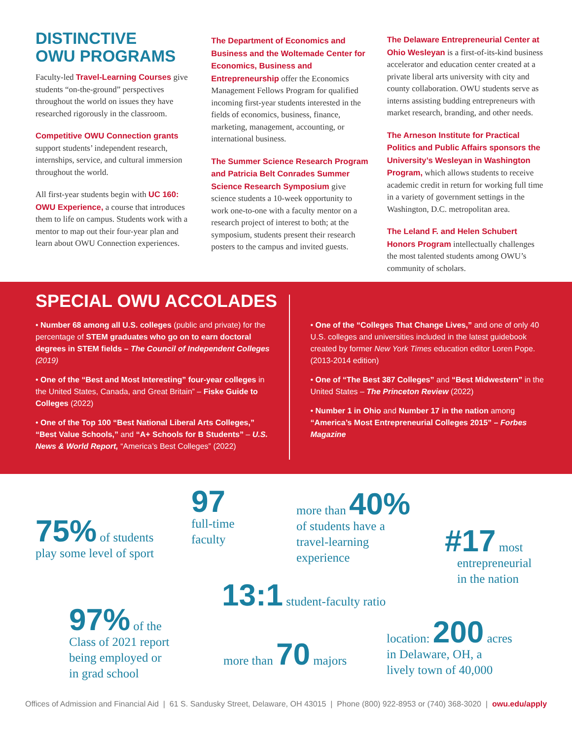DISTINCTIVE
OWU PROGRAMS
Faculty-led Travel-Learning Courses give students “on-the-ground” perspectives throughout the world on issues they have researched rigorously in the classroom.
Competitive OWU Connection grants support students’ independent research, internships, service, and cultural immersion throughout the world.
All first-year students begin with UC 160: OWU Experience, a course that introduces them to life on campus. Students work with a mentor to map out their four-year plan and learn about OWU Connection experiences.
The Department of Economics and Business and the Woltemade Center for Economics, Business and Entrepreneurship offer the Economics Management Fellows Program for qualified incoming first-year students interested in the fields of economics, business, finance, marketing, management, accounting, or international business.
The Summer Science Research Program and Patricia Belt Conrades Summer Science Research Symposium give science students a 10-week opportunity to work one-to-one with a faculty mentor on a research project of interest to both; at the symposium, students present their research posters to the campus and invited guests.
The Delaware Entrepreneurial Center at Ohio Wesleyan is a first-of-its-kind business accelerator and education center created at a private liberal arts university with city and county collaboration. OWU students serve as interns assisting budding entrepreneurs with market research, branding, and other needs.
The Arneson Institute for Practical Politics and Public Affairs sponsors the University’s Wesleyan in Washington Program, which allows students to receive academic credit in return for working full time in a variety of government settings in the Washington, D.C. metropolitan area.
The Leland F. and Helen Schubert Honors Program intellectually challenges the most talented students among OWU’s community of scholars.
SPECIAL OWU ACCOLADES
• Number 68 among all U.S. colleges (public and private) for the percentage of STEM graduates who go on to earn doctoral degrees in STEM fields – The Council of Independent Colleges (2019)
• One of the “Best and Most Interesting” four-year colleges in the United States, Canada, and Great Britain” – Fiske Guide to Colleges (2022)
• One of the Top 100 “Best National Liberal Arts Colleges,” “Best Value Schools,” and “A+ Schools for B Students” – U.S. News & World Report, “America’s Best Colleges” (2022)
• One of the “Colleges That Change Lives,” and one of only 40 U.S. colleges and universities included in the latest guidebook created by former New York Times education editor Loren Pope. (2013-2014 edition)
• One of “The Best 387 Colleges” and “Best Midwestern” in the United States – The Princeton Review (2022)
• Number 1 in Ohio and Number 17 in the nation among “America’s Most Entrepreneurial Colleges 2015” – Forbes Magazine
75% of students
play some level of sport
97
full-time
faculty
more than 40%
of students have a
travel-learning
experience
#17 most
entrepreneurial
in the nation
13:1 student-faculty ratio
97% of the
Class of 2021 report
being employed or
in grad school
more than 70 majors
location: 200 acres
in Delaware, OH, a
lively town of 40,000
Offices of Admission and Financial Aid | 61 S. Sandusky Street, Delaware, OH 43015 | Phone (800) 922-8953 or (740) 368-3020 | owu.edu/apply